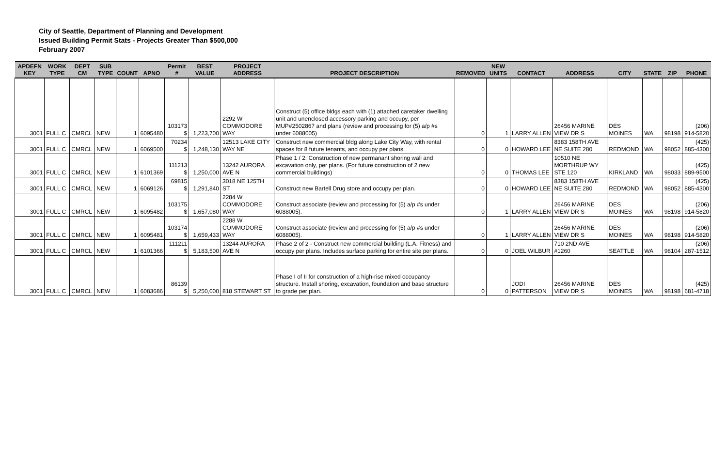City of Seattle, Department of Planning and Development
Issued Building Permit Stats - Projects Greater Than $500,000
February 2007
| APDEFN KEY | WORK TYPE | DEPT CM | SUB TYPE | COUNT | APNO | Permit # | BEST VALUE | PROJECT ADDRESS | PROJECT DESCRIPTION | REMOVED | NEW UNITS | CONTACT | ADDRESS | CITY | STATE | ZIP | PHONE |
| --- | --- | --- | --- | --- | --- | --- | --- | --- | --- | --- | --- | --- | --- | --- | --- | --- | --- |
| 3001 | FULL C | CMRCL | NEW | 1 | 6095480 | 103173 $ | 1,223,700 | 2292 W COMMODORE WAY | Construct (5) office bldgs each with (1) attached caretaker dwelling unit and unenclosed accessory parking and occupy, per MUP#2502867 and plans (review and processing for (5) a/p #s under 6088005) | 0 | 1 | LARRY ALLEN | 26456 MARINE VIEW DR S | DES MOINES | WA | 98198 | (206) 914-5820 |
| 3001 | FULL C | CMRCL | NEW | 1 | 6069500 | 70234 $ | 1,248,130 | 12513 LAKE CITY WAY NE | Construct new commercial bldg along Lake City Way, with rental spaces for 8 future tenants, and occupy per plans. | 0 | 0 | HOWARD LEE | 8383 158TH AVE NE SUITE 280 | REDMOND | WA | 98052 | (425) 885-4300 |
| 3001 | FULL C | CMRCL | NEW | 1 | 6101369 | 111213 $ | 1,250,000 | 13242 AURORA AVE N | Phase 1 / 2: Construction of new permanant shoring wall and excavation only, per plans. (For future construction of 2 new commercial buildings) | 0 | 0 | THOMAS LEE | 10510 NE MORTHRUP WY STE 120 | KIRKLAND | WA | 98033 | (425) 889-9500 |
| 3001 | FULL C | CMRCL | NEW | 1 | 6069126 | 69815 $ | 1,291,840 | 3018 NE 125TH ST | Construct new Bartell Drug store and occupy per plan. | 0 | 0 | HOWARD LEE | 8383 158TH AVE NE SUITE 280 | REDMOND | WA | 98052 | (425) 885-4300 |
| 3001 | FULL C | CMRCL | NEW | 1 | 6095482 | 103175 $ | 1,657,080 | 2284 W COMMODORE WAY | Construct associate (review and processing for (5) a/p #s under 6088005). | 0 | 1 | LARRY ALLEN | 26456 MARINE VIEW DR S | DES MOINES | WA | 98198 | (206) 914-5820 |
| 3001 | FULL C | CMRCL | NEW | 1 | 6095481 | 103174 $ | 1,659,433 | 2288 W COMMODORE WAY | Construct associate (review and processing for (5) a/p #s under 6088005). | 0 | 1 | LARRY ALLEN | 26456 MARINE VIEW DR S | DES MOINES | WA | 98198 | (206) 914-5820 |
| 3001 | FULL C | CMRCL | NEW | 1 | 6101366 | 111211 $ | 5,183,500 | 13244 AURORA AVE N | Phase 2 of 2 - Construct new commercial building (L.A. Fitness) and occupy per plans. Includes surface parking for entire site per plans. | 0 | 0 | JOEL WILBUR | 710 2ND AVE #1260 | SEATTLE | WA | 98104 | (206) 287-1512 |
| 3001 | FULL C | CMRCL | NEW | 1 | 6083686 | 86139 $ | 5,250,000 | 818 STEWART ST | Phase I of II for construction of a high-rise mixed occupancy structure. Install shoring, excavation, foundation and base structure to grade per plan. | 0 | 0 | JODI PATTERSON | 26456 MARINE VIEW DR S | DES MOINES | WA | 98198 | (425) 681-4718 |